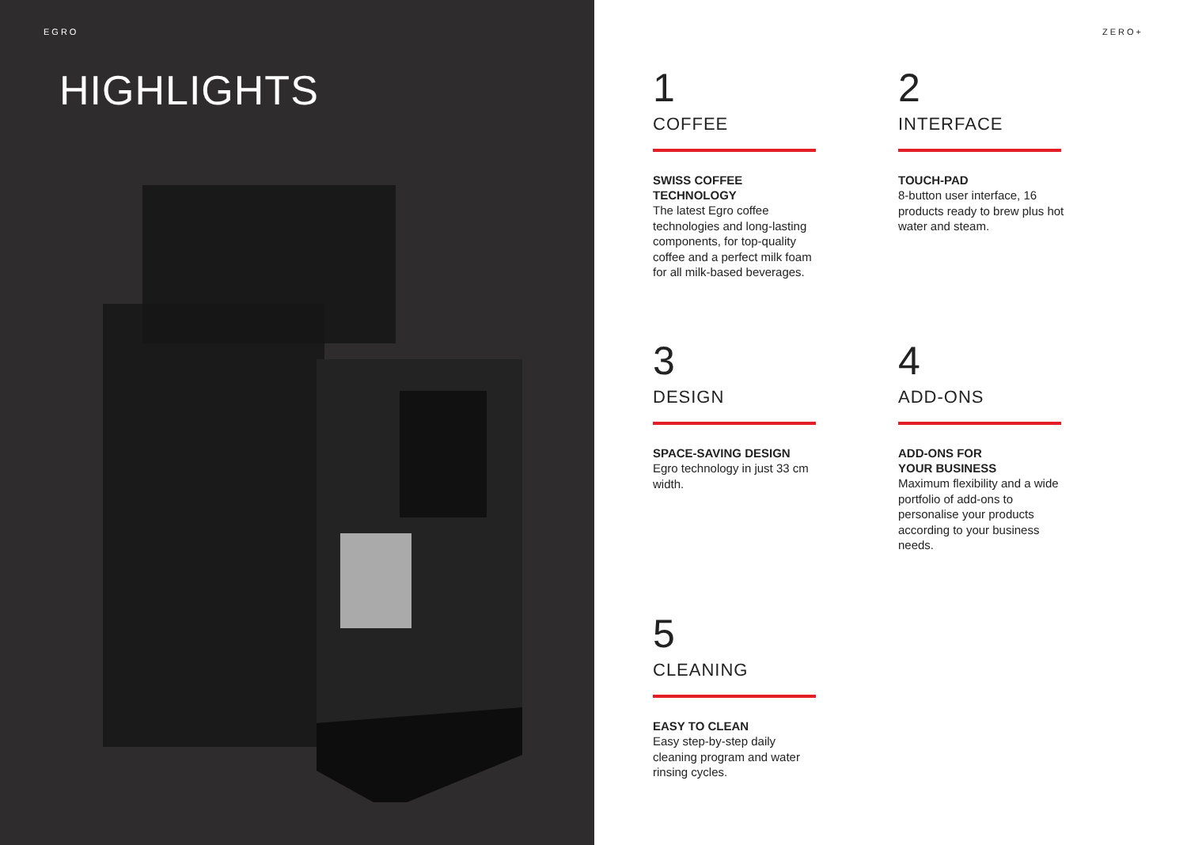EGRO
HIGHLIGHTS
ZERO+
1
COFFEE
SWISS COFFEE
TECHNOLOGY
The latest Egro coffee technologies and long-lasting components, for top-quality coffee and a perfect milk foam for all milk-based beverages.
2
INTERFACE
TOUCH-PAD
8-button user interface, 16 products ready to brew plus hot water and steam.
3
DESIGN
SPACE-SAVING DESIGN
Egro technology in just 33 cm width.
4
ADD-ONS
ADD-ONS FOR
YOUR BUSINESS
Maximum flexibility and a wide portfolio of add-ons to personalise your products according to your business needs.
5
CLEANING
EASY TO CLEAN
Easy step-by-step daily cleaning program and water rinsing cycles.